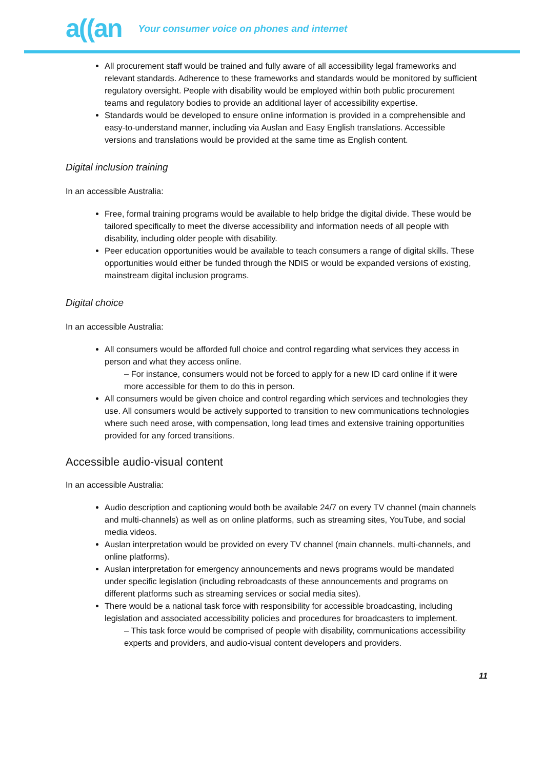a((an
Your consumer voice on phones and internet
All procurement staff would be trained and fully aware of all accessibility legal frameworks and relevant standards. Adherence to these frameworks and standards would be monitored by sufficient regulatory oversight. People with disability would be employed within both public procurement teams and regulatory bodies to provide an additional layer of accessibility expertise.
Standards would be developed to ensure online information is provided in a comprehensible and easy-to-understand manner, including via Auslan and Easy English translations. Accessible versions and translations would be provided at the same time as English content.
Digital inclusion training
In an accessible Australia:
Free, formal training programs would be available to help bridge the digital divide. These would be tailored specifically to meet the diverse accessibility and information needs of all people with disability, including older people with disability.
Peer education opportunities would be available to teach consumers a range of digital skills. These opportunities would either be funded through the NDIS or would be expanded versions of existing, mainstream digital inclusion programs.
Digital choice
In an accessible Australia:
All consumers would be afforded full choice and control regarding what services they access in person and what they access online.
– For instance, consumers would not be forced to apply for a new ID card online if it were more accessible for them to do this in person.
All consumers would be given choice and control regarding which services and technologies they use. All consumers would be actively supported to transition to new communications technologies where such need arose, with compensation, long lead times and extensive training opportunities provided for any forced transitions.
Accessible audio-visual content
In an accessible Australia:
Audio description and captioning would both be available 24/7 on every TV channel (main channels and multi-channels) as well as on online platforms, such as streaming sites, YouTube, and social media videos.
Auslan interpretation would be provided on every TV channel (main channels, multi-channels, and online platforms).
Auslan interpretation for emergency announcements and news programs would be mandated under specific legislation (including rebroadcasts of these announcements and programs on different platforms such as streaming services or social media sites).
There would be a national task force with responsibility for accessible broadcasting, including legislation and associated accessibility policies and procedures for broadcasters to implement.
– This task force would be comprised of people with disability, communications accessibility experts and providers, and audio-visual content developers and providers.
11